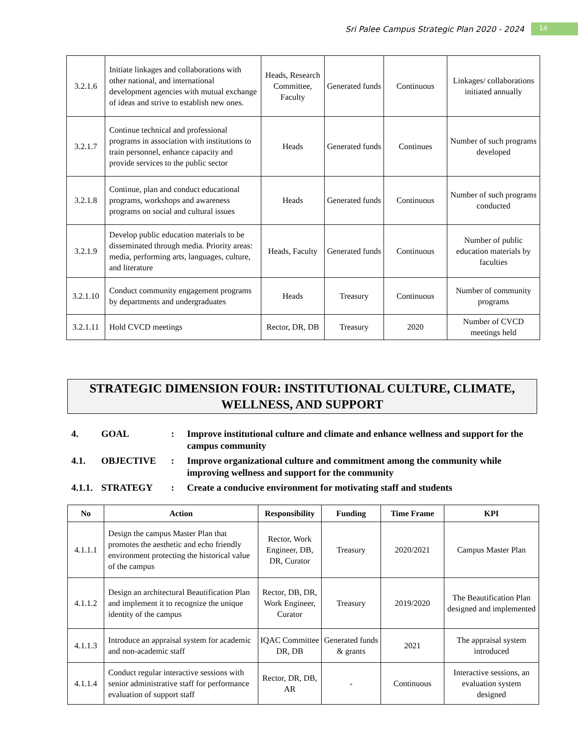Sri Palee Campus Strategic Plan 2020 - 2024 14
| 3.2.1.6 | Initiate linkages and collaborations with other national, and international development agencies with mutual exchange of ideas and strive to establish new ones. | Heads, Research Committee, Faculty | Generated funds | Continuous | Linkages/ collaborations initiated annually |
| 3.2.1.7 | Continue technical and professional programs in association with institutions to train personnel, enhance capacity and provide services to the public sector | Heads | Generated funds | Continues | Number of such programs developed |
| 3.2.1.8 | Continue, plan and conduct educational programs, workshops and awareness programs on social and cultural issues | Heads | Generated funds | Continuous | Number of such programs conducted |
| 3.2.1.9 | Develop public education materials to be disseminated through media. Priority areas: media, performing arts, languages, culture, and literature | Heads, Faculty | Generated funds | Continuous | Number of public education materials by faculties |
| 3.2.1.10 | Conduct community engagement programs by departments and undergraduates | Heads | Treasury | Continuous | Number of community programs |
| 3.2.1.11 | Hold CVCD meetings | Rector, DR, DB | Treasury | 2020 | Number of CVCD meetings held |
STRATEGIC DIMENSION FOUR: INSTITUTIONAL CULTURE, CLIMATE,
WELLNESS, AND SUPPORT
4. GOAL: Improve institutional culture and climate and enhance wellness and support for the campus community
4.1. OBJECTIVE: Improve organizational culture and commitment among the community while improving wellness and support for the community
4.1.1. STRATEGY: Create a conducive environment for motivating staff and students
| No | Action | Responsibility | Funding | Time Frame | KPI |
| --- | --- | --- | --- | --- | --- |
| 4.1.1.1 | Design the campus Master Plan that promotes the aesthetic and echo friendly environment protecting the historical value of the campus | Rector, Work Engineer, DB, DR, Curator | Treasury | 2020/2021 | Campus Master Plan |
| 4.1.1.2 | Design an architectural Beautification Plan and implement it to recognize the unique identity of the campus | Rector, DB, DR, Work Engineer, Curator | Treasury | 2019/2020 | The Beautification Plan designed and implemented |
| 4.1.1.3 | Introduce an appraisal system for academic and non-academic staff | IQAC Committee DR, DB | Generated funds & grants | 2021 | The appraisal system introduced |
| 4.1.1.4 | Conduct regular interactive sessions with senior administrative staff for performance evaluation of support staff | Rector, DR, DB, AR | - | Continuous | Interactive sessions, an evaluation system designed |